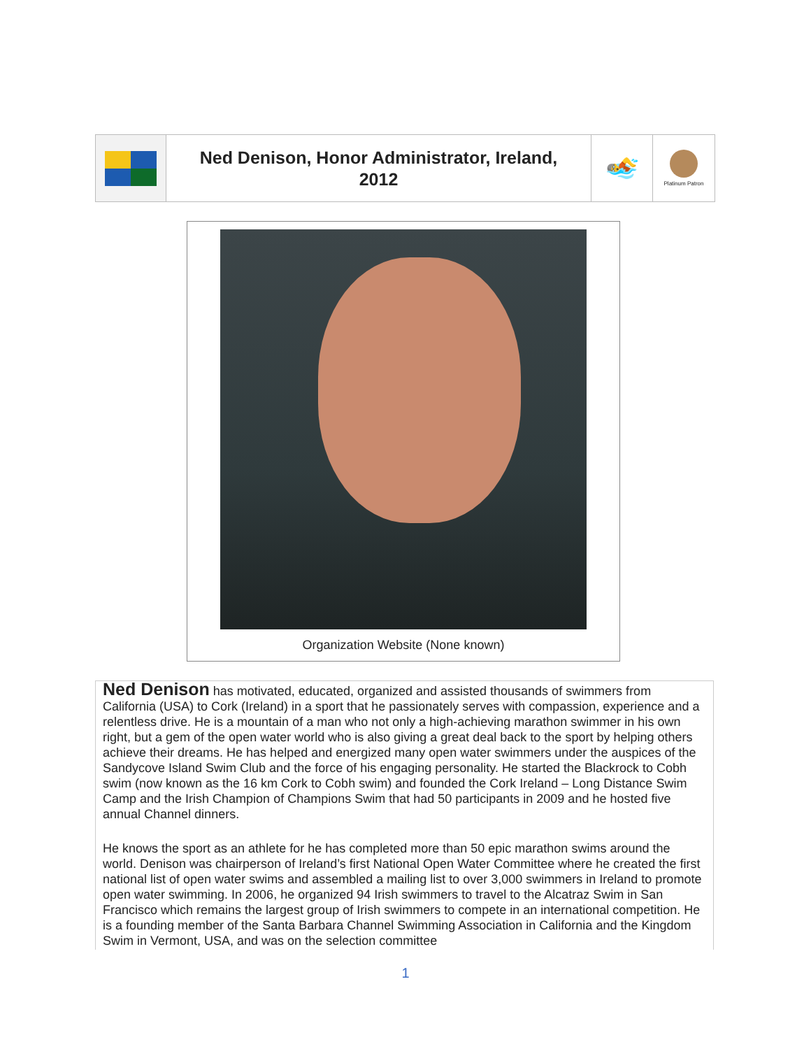| | Ned Denison, Honor Administrator, Ireland, 2012 | 🏊 | Platinum Patron |
Organization Website (None known)
Ned Denison has motivated, educated, organized and assisted thousands of swimmers from California (USA) to Cork (Ireland) in a sport that he passionately serves with compassion, experience and a relentless drive. He is a mountain of a man who not only a high-achieving marathon swimmer in his own right, but a gem of the open water world who is also giving a great deal back to the sport by helping others achieve their dreams. He has helped and energized many open water swimmers under the auspices of the Sandycove Island Swim Club and the force of his engaging personality. He started the Blackrock to Cobh swim (now known as the 16 km Cork to Cobh swim) and founded the Cork Ireland – Long Distance Swim Camp and the Irish Champion of Champions Swim that had 50 participants in 2009 and he hosted five annual Channel dinners.
He knows the sport as an athlete for he has completed more than 50 epic marathon swims around the world. Denison was chairperson of Ireland’s first National Open Water Committee where he created the first national list of open water swims and assembled a mailing list to over 3,000 swimmers in Ireland to promote open water swimming. In 2006, he organized 94 Irish swimmers to travel to the Alcatraz Swim in San Francisco which remains the largest group of Irish swimmers to compete in an international competition. He is a founding member of the Santa Barbara Channel Swimming Association in California and the Kingdom Swim in Vermont, USA, and was on the selection committee
1